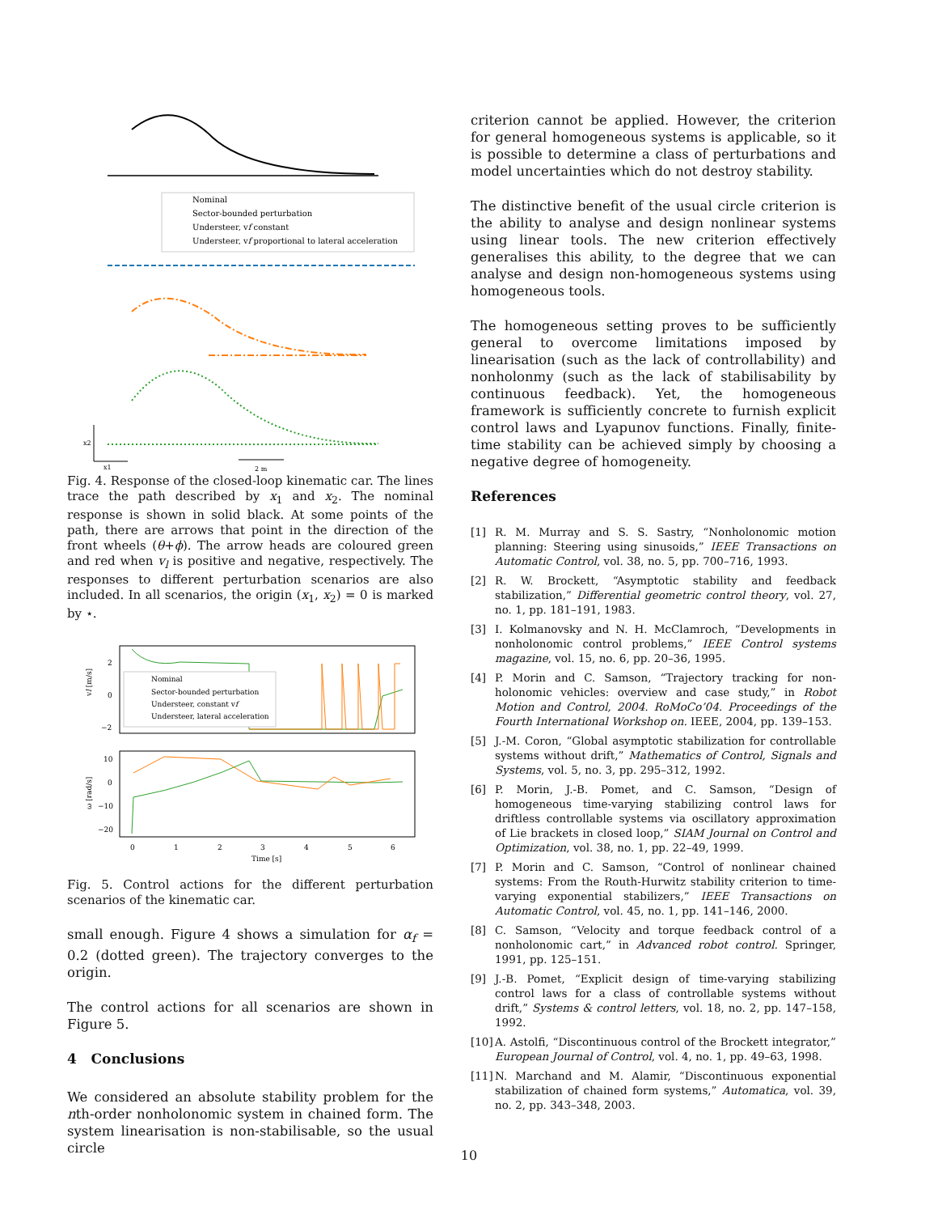Nominal
Sector-bounded perturbation
Understeer, vf constant
Understeer, vf proportional to lateral acceleration
x2
x1
2 m
Fig. 4. Response of the closed-loop kinematic car. The lines trace the path described by x<sub>1</sub> and x<sub>2</sub>. The nominal response is shown in solid black. At some points of the path, there are arrows that point in the direction of the front wheels (θ+ϕ). The arrow heads are coloured green and red when v<sub>l</sub> is positive and negative, respectively. The responses to different perturbation scenarios are also included. In all scenarios, the origin (x<sub>1</sub>, x<sub>2</sub>) = 0 is marked by ⋆.
2
0
−2
vl [m/s]
Nominal
Sector-bounded perturbation
Understeer, constant vf
Understeer, lateral acceleration
10
0
−10
−20
ω [rad/s]
0
1
2
3
4
5
6
Time [s]
Fig. 5. Control actions for the different perturbation scenarios of the kinematic car.
small enough. Figure 4 shows a simulation for α<sub>f</sub> = 0.2 (dotted green). The trajectory converges to the origin.
The control actions for all scenarios are shown in Figure 5.
4 Conclusions
We considered an absolute stability problem for the nth-order nonholonomic system in chained form. The system linearisation is non-stabilisable, so the usual circle
criterion cannot be applied. However, the criterion for general homogeneous systems is applicable, so it is possible to determine a class of perturbations and model uncertainties which do not destroy stability.
The distinctive benefit of the usual circle criterion is the ability to analyse and design nonlinear systems using linear tools. The new criterion effectively generalises this ability, to the degree that we can analyse and design non-homogeneous systems using homogeneous tools.
The homogeneous setting proves to be sufficiently general to overcome limitations imposed by linearisation (such as the lack of controllability) and nonholonmy (such as the lack of stabilisability by continuous feedback). Yet, the homogeneous framework is sufficiently concrete to furnish explicit control laws and Lyapunov functions. Finally, finite-time stability can be achieved simply by choosing a negative degree of homogeneity.
References
[1] R. M. Murray and S. S. Sastry, “Nonholonomic motion planning: Steering using sinusoids,” IEEE Transactions on Automatic Control, vol. 38, no. 5, pp. 700–716, 1993.
[2] R. W. Brockett, “Asymptotic stability and feedback stabilization,” Differential geometric control theory, vol. 27, no. 1, pp. 181–191, 1983.
[3] I. Kolmanovsky and N. H. McClamroch, “Developments in nonholonomic control problems,” IEEE Control systems magazine, vol. 15, no. 6, pp. 20–36, 1995.
[4] P. Morin and C. Samson, “Trajectory tracking for non-holonomic vehicles: overview and case study,” in Robot Motion and Control, 2004. RoMoCo’04. Proceedings of the Fourth International Workshop on. IEEE, 2004, pp. 139–153.
[5] J.-M. Coron, “Global asymptotic stabilization for controllable systems without drift,” Mathematics of Control, Signals and Systems, vol. 5, no. 3, pp. 295–312, 1992.
[6] P. Morin, J.-B. Pomet, and C. Samson, “Design of homogeneous time-varying stabilizing control laws for driftless controllable systems via oscillatory approximation of Lie brackets in closed loop,” SIAM Journal on Control and Optimization, vol. 38, no. 1, pp. 22–49, 1999.
[7] P. Morin and C. Samson, “Control of nonlinear chained systems: From the Routh-Hurwitz stability criterion to time-varying exponential stabilizers,” IEEE Transactions on Automatic Control, vol. 45, no. 1, pp. 141–146, 2000.
[8] C. Samson, “Velocity and torque feedback control of a nonholonomic cart,” in Advanced robot control. Springer, 1991, pp. 125–151.
[9] J.-B. Pomet, “Explicit design of time-varying stabilizing control laws for a class of controllable systems without drift,” Systems & control letters, vol. 18, no. 2, pp. 147–158, 1992.
[10] A. Astolfi, “Discontinuous control of the Brockett integrator,” European Journal of Control, vol. 4, no. 1, pp. 49–63, 1998.
[11] N. Marchand and M. Alamir, “Discontinuous exponential stabilization of chained form systems,” Automatica, vol. 39, no. 2, pp. 343–348, 2003.
10